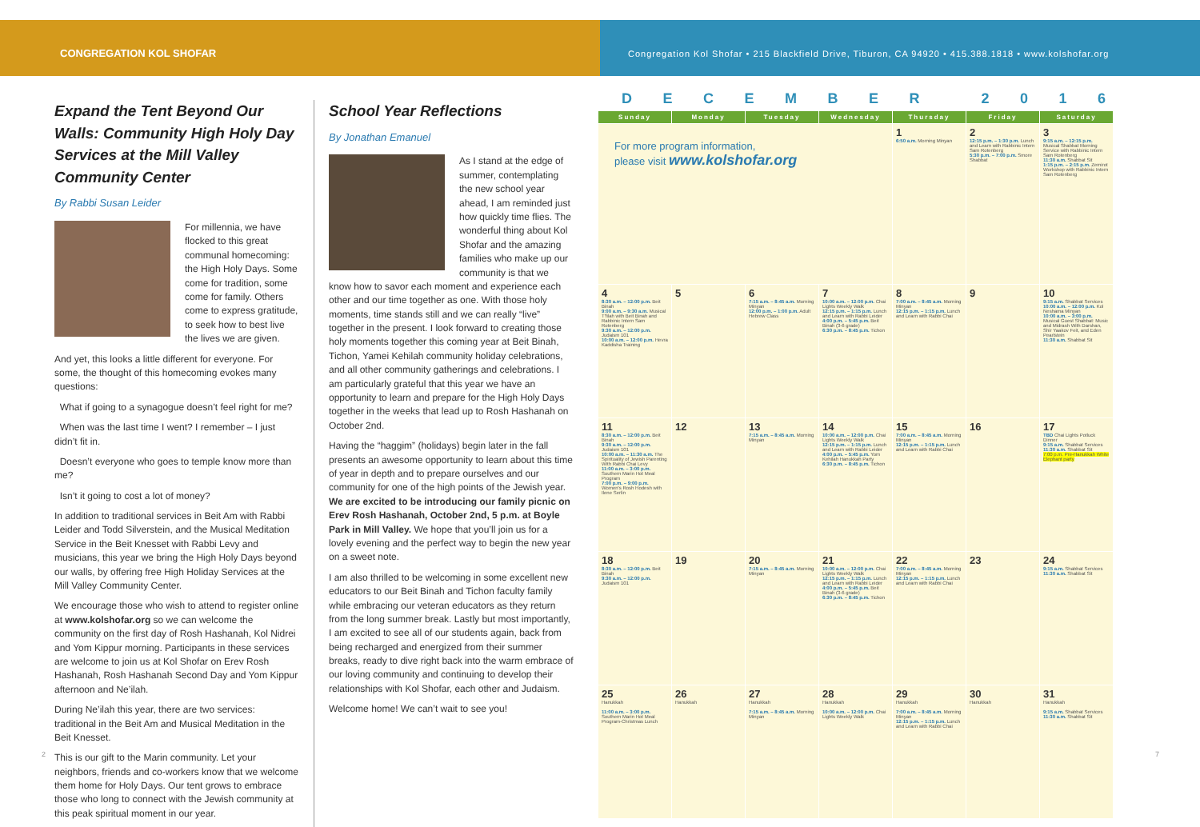CONGREGATION KOL SHOFAR
Congregation Kol Shofar • 215 Blackfield Drive, Tiburon, CA 94920 • 415.388.1818 • www.kolshofar.org
Expand the Tent Beyond Our Walls: Community High Holy Day Services at the Mill Valley Community Center
By Rabbi Susan Leider
For millennia, we have flocked to this great communal homecoming: the High Holy Days. Some come for tradition, some come for family. Others come to express gratitude, to seek how to best live the lives we are given.
And yet, this looks a little different for everyone. For some, the thought of this homecoming evokes many questions:
What if going to a synagogue doesn’t feel right for me?
When was the last time I went? I remember – I just didn’t fit in.
Doesn’t everyone who goes to temple know more than me?
Isn’t it going to cost a lot of money?
In addition to traditional services in Beit Am with Rabbi Leider and Todd Silverstein, and the Musical Meditation Service in the Beit Knesset with Rabbi Levy and musicians, this year we bring the High Holy Days beyond our walls, by offering free High Holiday Services at the Mill Valley Community Center.
We encourage those who wish to attend to register online at www.kolshofar.org so we can welcome the community on the first day of Rosh Hashanah, Kol Nidrei and Yom Kippur morning. Participants in these services are welcome to join us at Kol Shofar on Erev Rosh Hashanah, Rosh Hashanah Second Day and Yom Kippur afternoon and Ne’ilah.
During Ne’ilah this year, there are two services: traditional in the Beit Am and Musical Meditation in the Beit Knesset.
This is our gift to the Marin community. Let your neighbors, friends and co-workers know that we welcome them home for Holy Days. Our tent grows to embrace those who long to connect with the Jewish community at this peak spiritual moment in our year.
School Year Reflections
By Jonathan Emanuel
As I stand at the edge of summer, contemplating the new school year ahead, I am reminded just how quickly time flies. The wonderful thing about Kol Shofar and the amazing families who make up our community is that we know how to savor each moment and experience each other and our time together as one. With those holy moments, time stands still and we can really “live” together in the present. I look forward to creating those holy moments together this coming year at Beit Binah, Tichon, Yamei Kehilah community holiday celebrations, and all other community gatherings and celebrations. I am particularly grateful that this year we have an opportunity to learn and prepare for the High Holy Days together in the weeks that lead up to Rosh Hashanah on October 2nd.
Having the “haggim” (holidays) begin later in the fall presents an awesome opportunity to learn about this time of year in depth and to prepare ourselves and our community for one of the high points of the Jewish year. We are excited to be introducing our family picnic on Erev Rosh Hashanah, October 2nd, 5 p.m. at Boyle Park in Mill Valley. We hope that you’ll join us for a lovely evening and the perfect way to begin the new year on a sweet note.
I am also thrilled to be welcoming in some excellent new educators to our Beit Binah and Tichon faculty family while embracing our veteran educators as they return from the long summer break. Lastly but most importantly, I am excited to see all of our students again, back from being recharged and energized from their summer breaks, ready to dive right back into the warm embrace of our loving community and continuing to develop their relationships with Kol Shofar, each other and Judaism.
Welcome home! We can’t wait to see you!
DECEMBER 2016
| Sunday | Monday | Tuesday | Wednesday | Thursday | Friday | Saturday |
| --- | --- | --- | --- | --- | --- | --- |
| For more program information, please visit www.kolshofar.org | | | | 1 6:50 a.m. Morning Minyan | 2 12:15 p.m. – 1:30 p.m. Lunch and Learn with Rabbinic Intern Sam Rotenberg 5:30 p.m. – 7:00 p.m. Smore Shabbat | 3 9:15 a.m. – 12:15 p.m. Musical Shabbat Morning Service with Rabbinic Intern Sam Rotenberg 11:30 a.m. Shabbat Sit 1:15 p.m. – 2:15 p.m. Zemirot Workshop with Rabbinic Intern Sam Rotenberg |
| 4 8:30 a.m. – 12:00 p.m. Beit Binah 9:00 a.m. – 9:30 a.m. Musical T'filah with Beit Binah and Rabbinic Intern Sam Rotenberg 9:30 a.m. – 12:00 p.m. Judaism 101 10:00 a.m. – 12:00 p.m. Hevra Kaddisha Training | 5 | 6 7:15 a.m. – 8:45 a.m. Morning Minyan 12:00 p.m. – 1:00 p.m. Adult Hebrew Class | 7 10:00 a.m. – 12:00 p.m. Chai Lights Weekly Walk 12:15 p.m. – 1:15 p.m. Lunch and Learn with Rabbi Leider 4:00 p.m. – 5:45 p.m. Beit Binah (3-6 grade) 6:30 p.m. – 8:45 p.m. Tichon | 8 7:00 a.m. – 8:45 a.m. Morning Minyan 12:15 p.m. – 1:15 p.m. Lunch and Learn with Rabbi Chai | 9 | 10 9:15 a.m. Shabbat Services 10:00 a.m. – 12:00 p.m. Kol Neshama Minyan 10:00 a.m. – 3:00 p.m. Musical Guest Shabbat: Music and Midrash With Darshan, Shir Yaakov Feit, and Eden Pearlstein 11:30 a.m. Shabbat Sit |
| 11 8:30 a.m. – 12:00 p.m. Beit Binah 9:30 a.m. – 12:00 p.m. Judaism 101 10:00 a.m. – 11:30 a.m. The Spirituality of Jewish Parenting With Rabbi Chai Levy 11:00 a.m. – 3:00 p.m. Southern Marin Hot Meal Program 7:00 p.m. – 9:00 p.m. Women's Rosh Hodesh with Ilene Serlin | 12 | 13 7:15 a.m. – 8:45 a.m. Morning Minyan | 14 10:00 a.m. – 12:00 p.m. Chai Lights Weekly Walk 12:15 p.m. – 1:15 p.m. Lunch and Learn with Rabbi Leider 4:00 p.m. – 5:45 p.m. Yom Kehilah Hanukkah Party 6:30 p.m. – 8:45 p.m. Tichon | 15 7:00 a.m. – 8:45 a.m. Morning Minyan 12:15 p.m. – 1:15 p.m. Lunch and Learn with Rabbi Chai | 16 | 17 TBD Chai Lights Potluck Dinner 9:15 a.m. Shabbat Services 11:30 a.m. Shabbat Sit 7:00 p.m. Pre-Hanukkah White Elephant party |
| 18 8:30 a.m. – 12:00 p.m. Beit Binah 9:30 a.m. – 12:00 p.m. Judaism 101 | 19 | 20 7:15 a.m. – 8:45 a.m. Morning Minyan | 21 10:00 a.m. – 12:00 p.m. Chai Lights Weekly Walk 12:15 p.m. – 1:15 p.m. Lunch and Learn with Rabbi Leider 4:00 p.m. – 5:45 p.m. Beit Binah (3-6 grade) 6:30 p.m. – 8:45 p.m. Tichon | 22 7:00 a.m. – 8:45 a.m. Morning Minyan 12:15 p.m. – 1:15 p.m. Lunch and Learn with Rabbi Chai | 23 | 24 9:15 a.m. Shabbat Services 11:30 a.m. Shabbat Sit |
| 25 Hanukkah 11:00 a.m. – 3:00 p.m. Southern Marin Hot Meal Program-Christmas Lunch | 26 Hanukkah | 27 Hanukkah 7:15 a.m. – 8:45 a.m. Morning Minyan | 28 Hanukkah 10:00 a.m. – 12:00 p.m. Chai Lights Weekly Walk | 29 Hanukkah 7:00 a.m. – 8:45 a.m. Morning Minyan 12:15 p.m. – 1:15 p.m. Lunch and Learn with Rabbi Chai | 30 Hanukkah | 31 Hanukkah 9:15 a.m. Shabbat Services 11:30 a.m. Shabbat Sit |
2 7